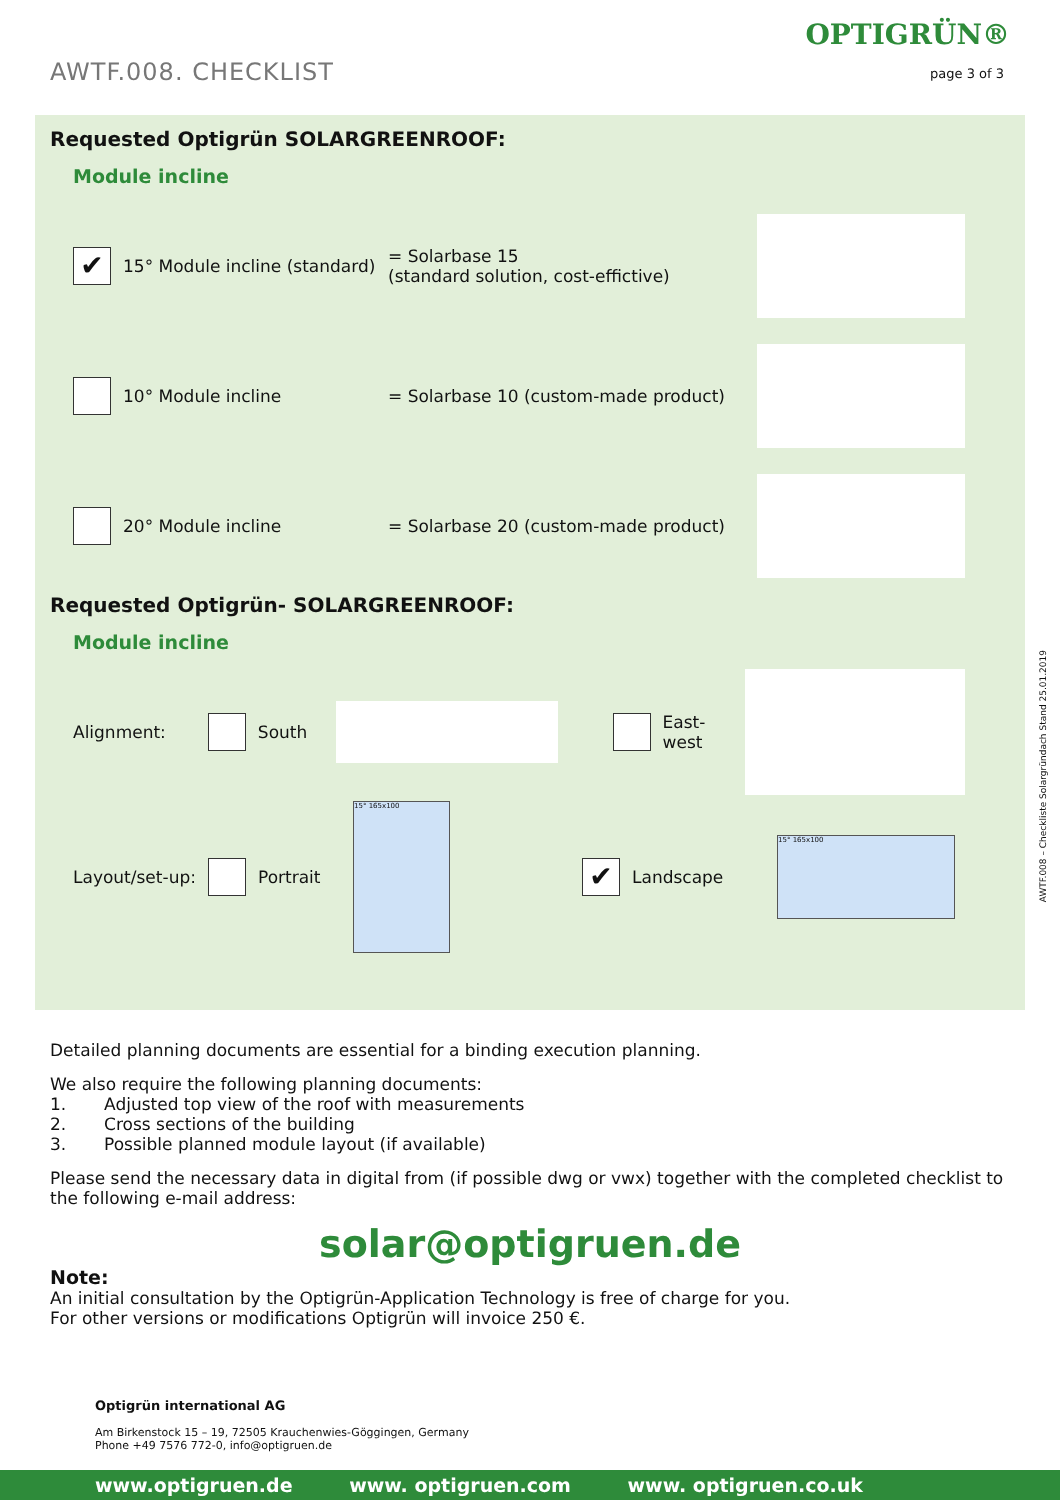AWTF.008. CHECKLIST
OPTIGRÜN®
page 3 of 3
Requested Optigrün SOLARGREENROOF:
Module incline
✔
15° Module incline (standard)
= Solarbase 15
(standard solution, cost-effictive)
10° Module incline
= Solarbase 10 (custom-made product)
20° Module incline
= Solarbase 20 (custom-made product)
Requested Optigrün- SOLARGREENROOF:
Module incline
Alignment: South East-west
Layout/set-up:
Portrait
15° 165x100
✔
Landscape
15° 165x100
Detailed planning documents are essential for a binding execution planning.
We also require the following planning documents:
1. Adjusted top view of the roof with measurements
2. Cross sections of the building
3. Possible planned module layout (if available)
Please send the necessary data in digital from (if possible dwg or vwx) together with the completed checklist to the following e-mail address:
solar@optigruen.de
Note:
An initial consultation by the Optigrün-Application Technology is free of charge for you.
For other versions or modifications Optigrün will invoice 250 €.
Optigrün international AG
Am Birkenstock 15 – 19, 72505 Krauchenwies-Göggingen, Germany
Phone +49 7576 772-0, info@optigruen.de
AWTF.008 – Checkliste Solargründach Stand 25.01.2019
www.optigruen.de www. optigruen.com www. optigruen.co.uk